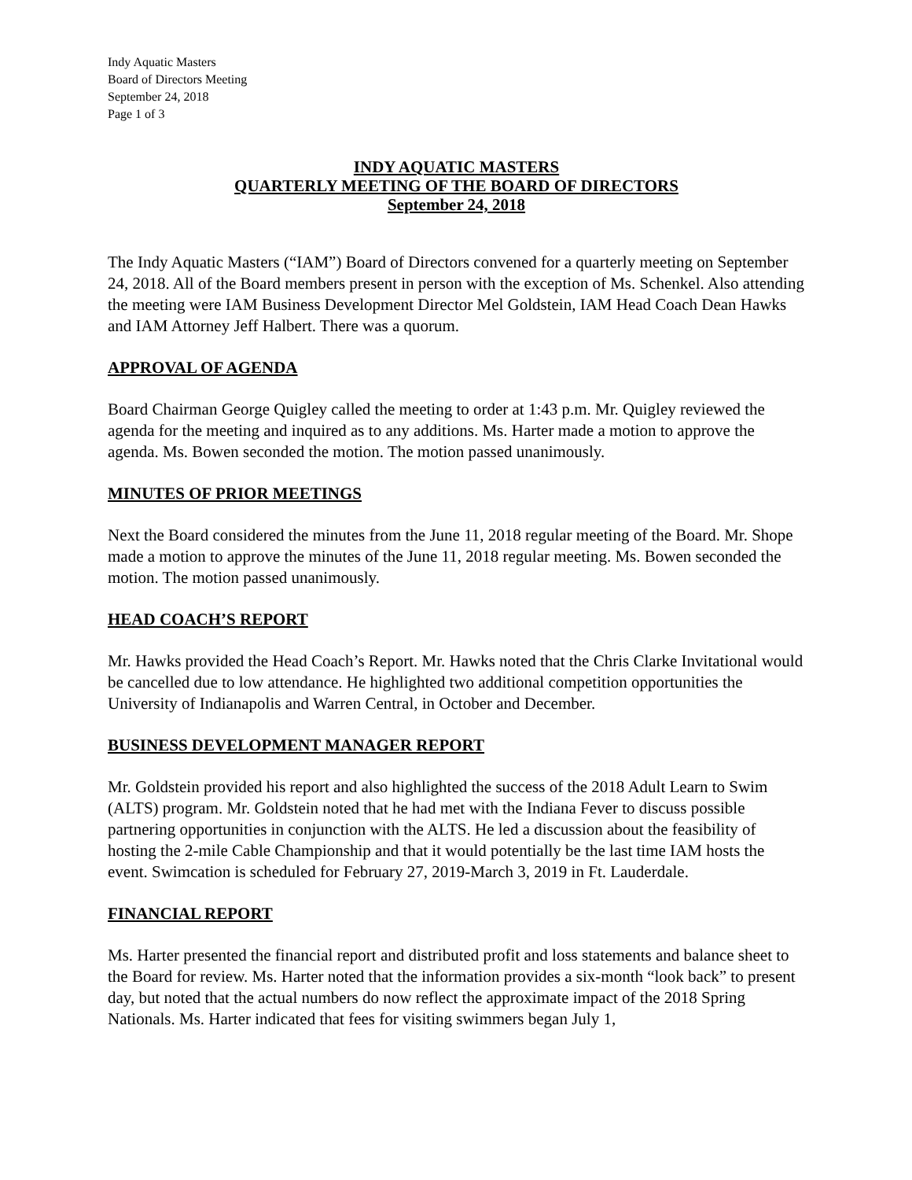Indy Aquatic Masters
Board of Directors Meeting
September 24, 2018
Page 1 of 3
INDY AQUATIC MASTERS
QUARTERLY MEETING OF THE BOARD OF DIRECTORS
September 24, 2018
The Indy Aquatic Masters (“IAM”) Board of Directors convened for a quarterly meeting on September 24, 2018. All of the Board members present in person with the exception of Ms. Schenkel. Also attending the meeting were IAM Business Development Director Mel Goldstein, IAM Head Coach Dean Hawks and IAM Attorney Jeff Halbert. There was a quorum.
APPROVAL OF AGENDA
Board Chairman George Quigley called the meeting to order at 1:43 p.m. Mr. Quigley reviewed the agenda for the meeting and inquired as to any additions. Ms. Harter made a motion to approve the agenda. Ms. Bowen seconded the motion. The motion passed unanimously.
MINUTES OF PRIOR MEETINGS
Next the Board considered the minutes from the June 11, 2018 regular meeting of the Board. Mr. Shope made a motion to approve the minutes of the June 11, 2018 regular meeting. Ms. Bowen seconded the motion. The motion passed unanimously.
HEAD COACH’S REPORT
Mr. Hawks provided the Head Coach’s Report. Mr. Hawks noted that the Chris Clarke Invitational would be cancelled due to low attendance. He highlighted two additional competition opportunities the University of Indianapolis and Warren Central, in October and December.
BUSINESS DEVELOPMENT MANAGER REPORT
Mr. Goldstein provided his report and also highlighted the success of the 2018 Adult Learn to Swim (ALTS) program. Mr. Goldstein noted that he had met with the Indiana Fever to discuss possible partnering opportunities in conjunction with the ALTS. He led a discussion about the feasibility of hosting the 2-mile Cable Championship and that it would potentially be the last time IAM hosts the event. Swimcation is scheduled for February 27, 2019-March 3, 2019 in Ft. Lauderdale.
FINANCIAL REPORT
Ms. Harter presented the financial report and distributed profit and loss statements and balance sheet to the Board for review. Ms. Harter noted that the information provides a six-month “look back” to present day, but noted that the actual numbers do now reflect the approximate impact of the 2018 Spring Nationals. Ms. Harter indicated that fees for visiting swimmers began July 1,